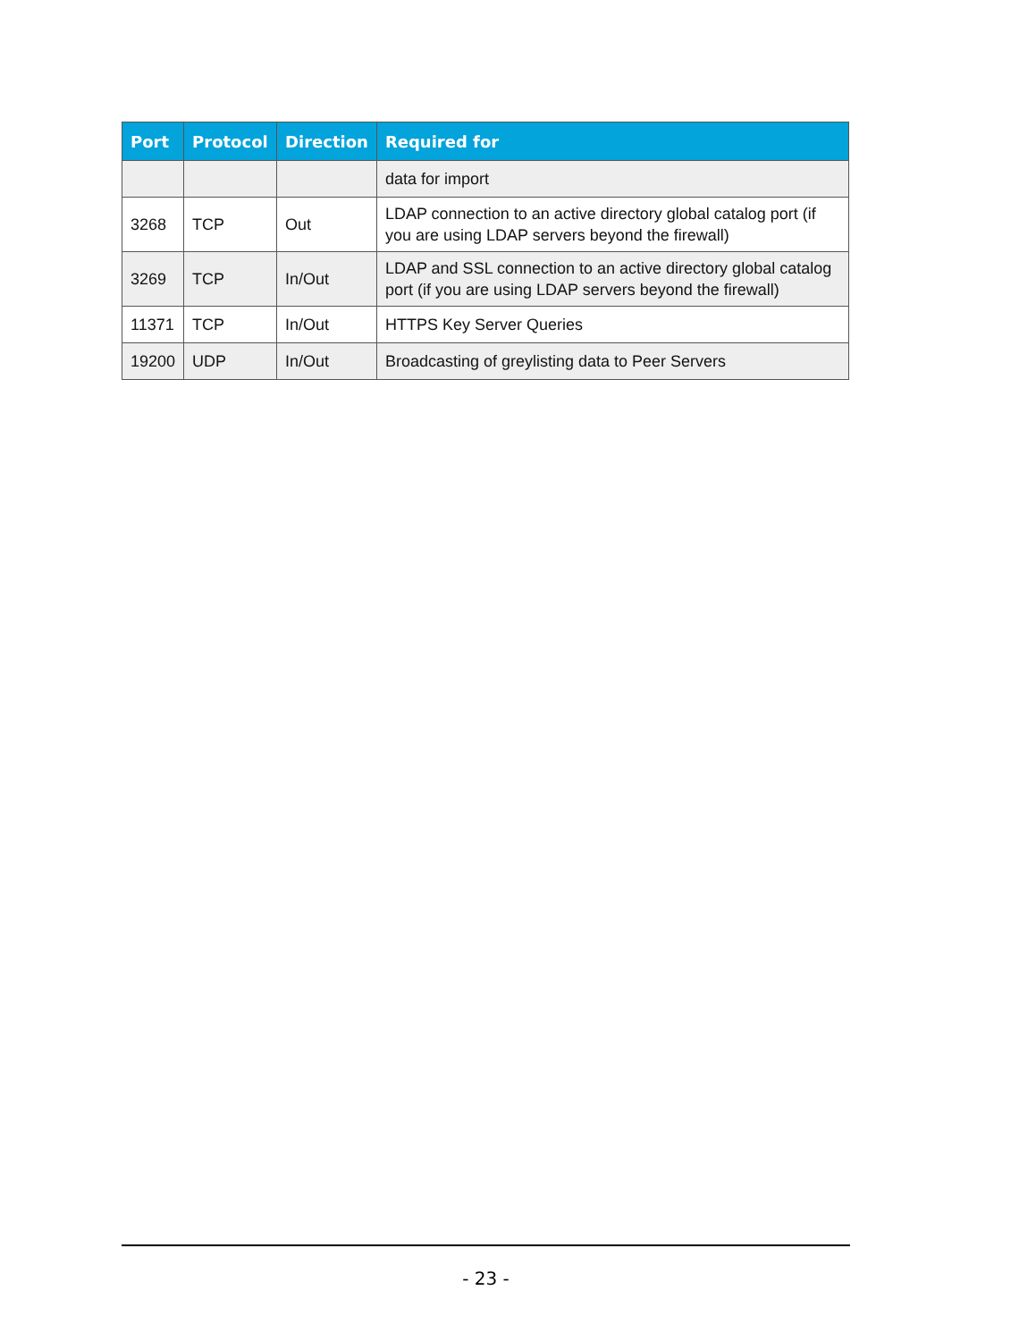| Port | Protocol | Direction | Required for |
| --- | --- | --- | --- |
| | | | data for import |
| 3268 | TCP | Out | LDAP connection to an active directory global catalog port (if you are using LDAP servers beyond the firewall) |
| 3269 | TCP | In/Out | LDAP and SSL connection to an active directory global catalog port (if you are using LDAP servers beyond the firewall) |
| 11371 | TCP | In/Out | HTTPS Key Server Queries |
| 19200 | UDP | In/Out | Broadcasting of greylisting data to Peer Servers |
- 23 -